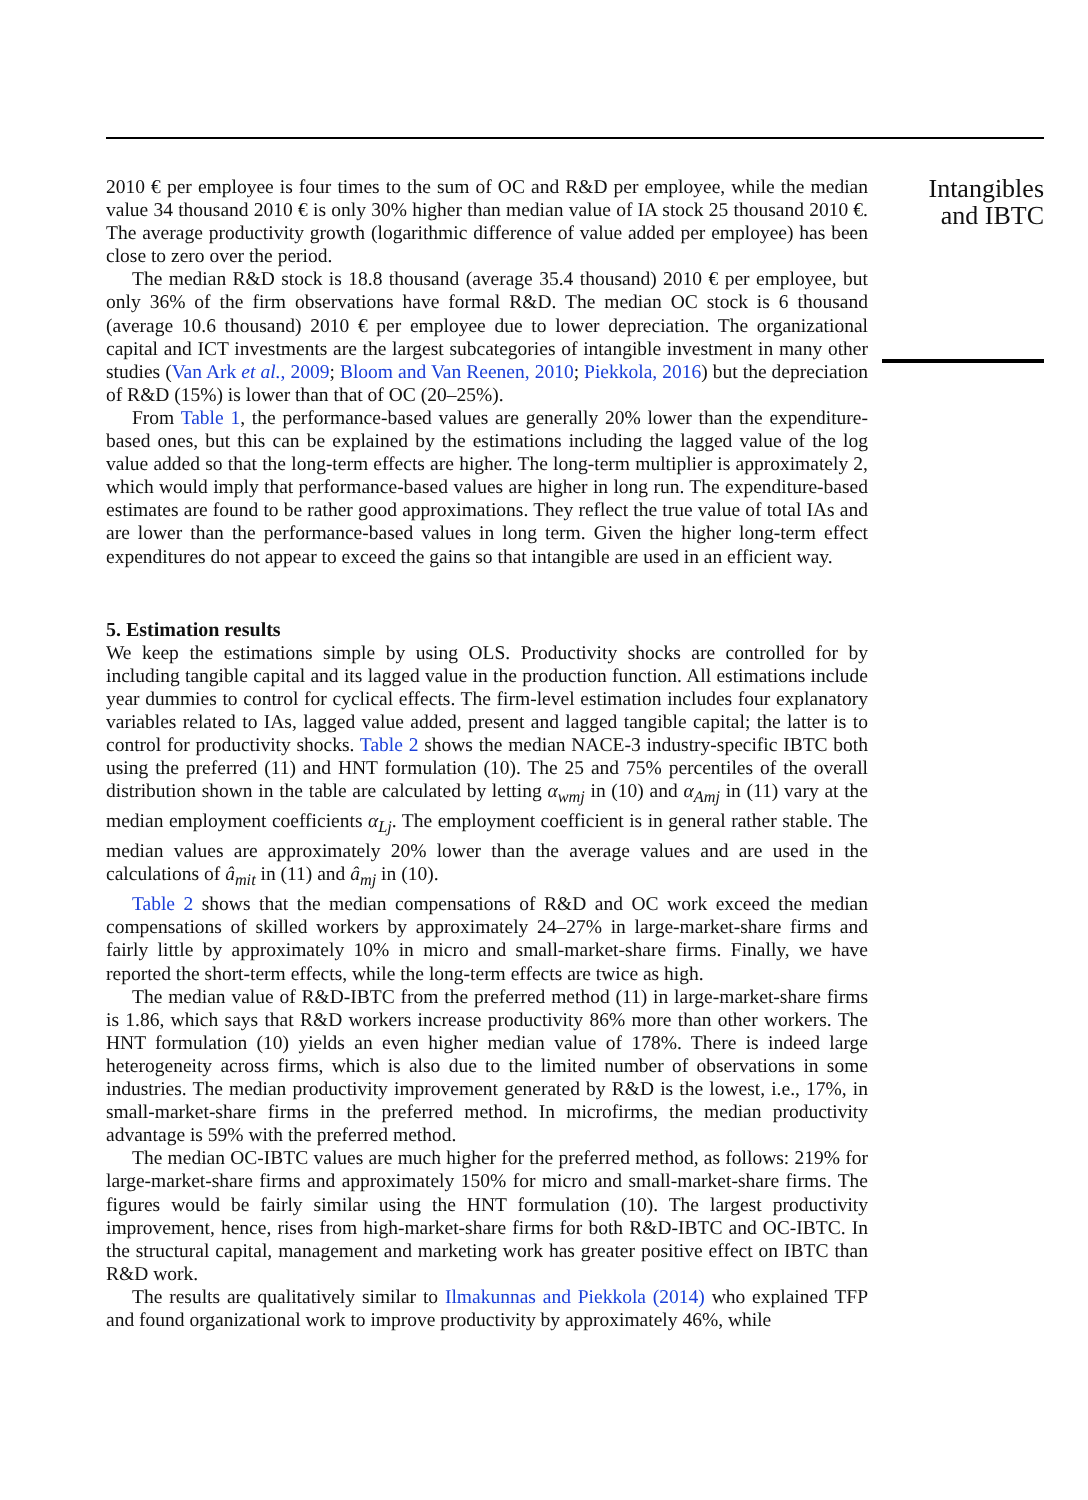2010 € per employee is four times to the sum of OC and R&D per employee, while the median value 34 thousand 2010 € is only 30% higher than median value of IA stock 25 thousand 2010 €. The average productivity growth (logarithmic difference of value added per employee) has been close to zero over the period.
The median R&D stock is 18.8 thousand (average 35.4 thousand) 2010 € per employee, but only 36% of the firm observations have formal R&D. The median OC stock is 6 thousand (average 10.6 thousand) 2010 € per employee due to lower depreciation. The organizational capital and ICT investments are the largest subcategories of intangible investment in many other studies (Van Ark et al., 2009; Bloom and Van Reenen, 2010; Piekkola, 2016) but the depreciation of R&D (15%) is lower than that of OC (20–25%).
From Table 1, the performance-based values are generally 20% lower than the expenditure-based ones, but this can be explained by the estimations including the lagged value of the log value added so that the long-term effects are higher. The long-term multiplier is approximately 2, which would imply that performance-based values are higher in long run. The expenditure-based estimates are found to be rather good approximations. They reflect the true value of total IAs and are lower than the performance-based values in long term. Given the higher long-term effect expenditures do not appear to exceed the gains so that intangible are used in an efficient way.
5. Estimation results
We keep the estimations simple by using OLS. Productivity shocks are controlled for by including tangible capital and its lagged value in the production function. All estimations include year dummies to control for cyclical effects. The firm-level estimation includes four explanatory variables related to IAs, lagged value added, present and lagged tangible capital; the latter is to control for productivity shocks. Table 2 shows the median NACE-3 industry-specific IBTC both using the preferred (11) and HNT formulation (10). The 25 and 75% percentiles of the overall distribution shown in the table are calculated by letting α<sub>wmj</sub> in (10) and α<sub>Amj</sub> in (11) vary at the median employment coefficients α<sub>Lj</sub>. The employment coefficient is in general rather stable. The median values are approximately 20% lower than the average values and are used in the calculations of â<sub>mit</sub> in (11) and â<sub>mj</sub> in (10).
Table 2 shows that the median compensations of R&D and OC work exceed the median compensations of skilled workers by approximately 24–27% in large-market-share firms and fairly little by approximately 10% in micro and small-market-share firms. Finally, we have reported the short-term effects, while the long-term effects are twice as high.
The median value of R&D-IBTC from the preferred method (11) in large-market-share firms is 1.86, which says that R&D workers increase productivity 86% more than other workers. The HNT formulation (10) yields an even higher median value of 178%. There is indeed large heterogeneity across firms, which is also due to the limited number of observations in some industries. The median productivity improvement generated by R&D is the lowest, i.e., 17%, in small-market-share firms in the preferred method. In microfirms, the median productivity advantage is 59% with the preferred method.
The median OC-IBTC values are much higher for the preferred method, as follows: 219% for large-market-share firms and approximately 150% for micro and small-market-share firms. The figures would be fairly similar using the HNT formulation (10). The largest productivity improvement, hence, rises from high-market-share firms for both R&D-IBTC and OC-IBTC. In the structural capital, management and marketing work has greater positive effect on IBTC than R&D work.
The results are qualitatively similar to Ilmakunnas and Piekkola (2014) who explained TFP and found organizational work to improve productivity by approximately 46%, while
Intangibles
and IBTC